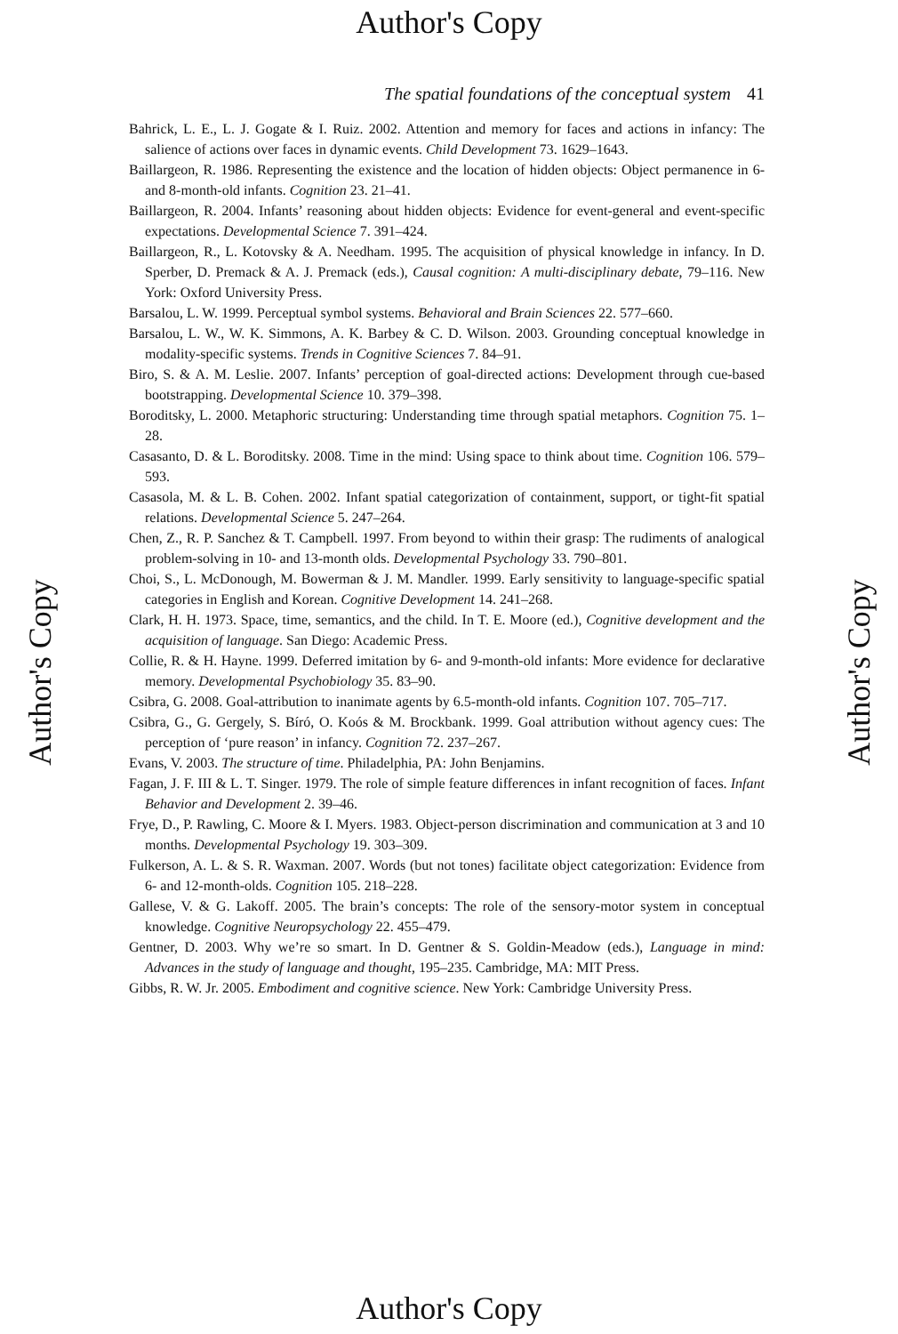Author's Copy
The spatial foundations of the conceptual system 41
Bahrick, L. E., L. J. Gogate & I. Ruiz. 2002. Attention and memory for faces and actions in infancy: The salience of actions over faces in dynamic events. Child Development 73. 1629–1643.
Baillargeon, R. 1986. Representing the existence and the location of hidden objects: Object permanence in 6- and 8-month-old infants. Cognition 23. 21–41.
Baillargeon, R. 2004. Infants’ reasoning about hidden objects: Evidence for event-general and event-specific expectations. Developmental Science 7. 391–424.
Baillargeon, R., L. Kotovsky & A. Needham. 1995. The acquisition of physical knowledge in infancy. In D. Sperber, D. Premack & A. J. Premack (eds.), Causal cognition: A multi-disciplinary debate, 79–116. New York: Oxford University Press.
Barsalou, L. W. 1999. Perceptual symbol systems. Behavioral and Brain Sciences 22. 577–660.
Barsalou, L. W., W. K. Simmons, A. K. Barbey & C. D. Wilson. 2003. Grounding conceptual knowledge in modality-specific systems. Trends in Cognitive Sciences 7. 84–91.
Biro, S. & A. M. Leslie. 2007. Infants’ perception of goal-directed actions: Development through cue-based bootstrapping. Developmental Science 10. 379–398.
Boroditsky, L. 2000. Metaphoric structuring: Understanding time through spatial metaphors. Cognition 75. 1–28.
Casasanto, D. & L. Boroditsky. 2008. Time in the mind: Using space to think about time. Cognition 106. 579–593.
Casasola, M. & L. B. Cohen. 2002. Infant spatial categorization of containment, support, or tight-fit spatial relations. Developmental Science 5. 247–264.
Chen, Z., R. P. Sanchez & T. Campbell. 1997. From beyond to within their grasp: The rudiments of analogical problem-solving in 10- and 13-month olds. Developmental Psychology 33. 790–801.
Choi, S., L. McDonough, M. Bowerman & J. M. Mandler. 1999. Early sensitivity to language-specific spatial categories in English and Korean. Cognitive Development 14. 241–268.
Clark, H. H. 1973. Space, time, semantics, and the child. In T. E. Moore (ed.), Cognitive development and the acquisition of language. San Diego: Academic Press.
Collie, R. & H. Hayne. 1999. Deferred imitation by 6- and 9-month-old infants: More evidence for declarative memory. Developmental Psychobiology 35. 83–90.
Csibra, G. 2008. Goal-attribution to inanimate agents by 6.5-month-old infants. Cognition 107. 705–717.
Csibra, G., G. Gergely, S. Bíró, O. Koós & M. Brockbank. 1999. Goal attribution without agency cues: The perception of ‘pure reason’ in infancy. Cognition 72. 237–267.
Evans, V. 2003. The structure of time. Philadelphia, PA: John Benjamins.
Fagan, J. F. III & L. T. Singer. 1979. The role of simple feature differences in infant recognition of faces. Infant Behavior and Development 2. 39–46.
Frye, D., P. Rawling, C. Moore & I. Myers. 1983. Object-person discrimination and communication at 3 and 10 months. Developmental Psychology 19. 303–309.
Fulkerson, A. L. & S. R. Waxman. 2007. Words (but not tones) facilitate object categorization: Evidence from 6- and 12-month-olds. Cognition 105. 218–228.
Gallese, V. & G. Lakoff. 2005. The brain’s concepts: The role of the sensory-motor system in conceptual knowledge. Cognitive Neuropsychology 22. 455–479.
Gentner, D. 2003. Why we’re so smart. In D. Gentner & S. Goldin-Meadow (eds.), Language in mind: Advances in the study of language and thought, 195–235. Cambridge, MA: MIT Press.
Gibbs, R. W. Jr. 2005. Embodiment and cognitive science. New York: Cambridge University Press.
Author's Copy Author's Copy
Author's Copy